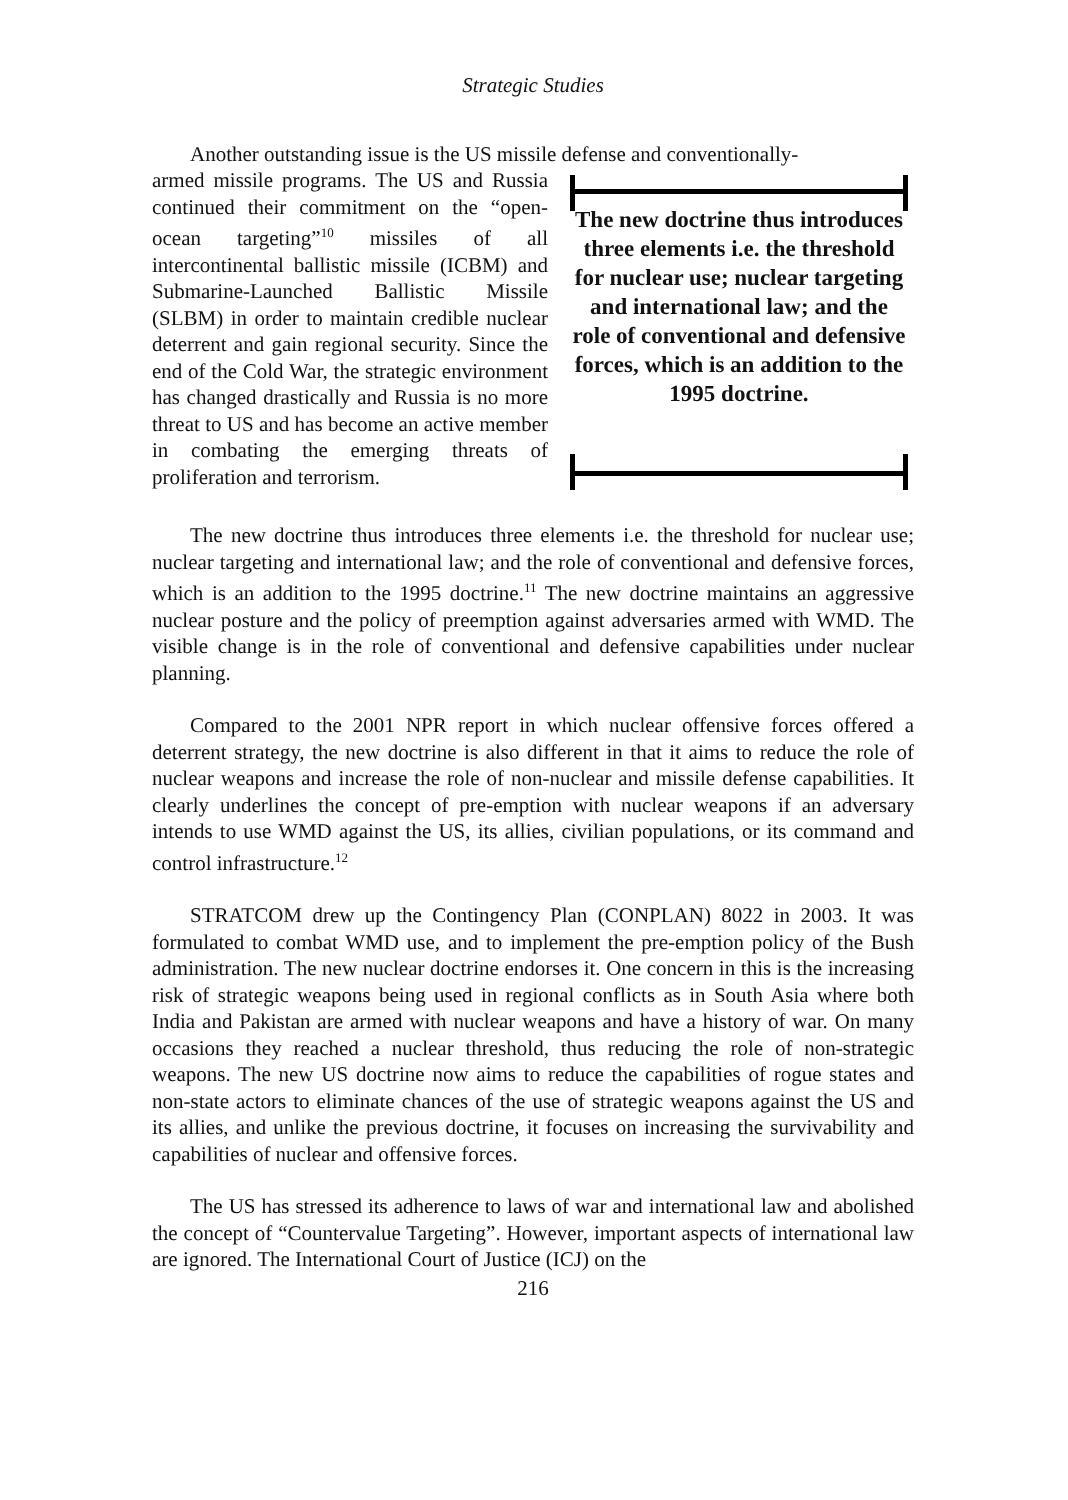Strategic Studies
Another outstanding issue is the US missile defense and conventionally-
armed missile programs. The US and Russia continued their commitment on the “open-ocean targeting”<sup>10</sup> missiles of all intercontinental ballistic missile (ICBM) and Submarine-Launched Ballistic Missile (SLBM) in order to maintain credible nuclear deterrent and gain regional security. Since the end of the Cold War, the strategic environment has changed drastically and Russia is no more threat to US and has become an active member in combating the emerging threats of proliferation and terrorism.
The new doctrine thus introduces three elements i.e. the threshold for nuclear use; nuclear targeting and international law; and the role of conventional and defensive forces, which is an addition to the 1995 doctrine.
The new doctrine thus introduces three elements i.e. the threshold for nuclear use; nuclear targeting and international law; and the role of conventional and defensive forces, which is an addition to the 1995 doctrine.<sup>11</sup> The new doctrine maintains an aggressive nuclear posture and the policy of preemption against adversaries armed with WMD. The visible change is in the role of conventional and defensive capabilities under nuclear planning.
Compared to the 2001 NPR report in which nuclear offensive forces offered a deterrent strategy, the new doctrine is also different in that it aims to reduce the role of nuclear weapons and increase the role of non-nuclear and missile defense capabilities. It clearly underlines the concept of pre-emption with nuclear weapons if an adversary intends to use WMD against the US, its allies, civilian populations, or its command and control infrastructure.<sup>12</sup>
STRATCOM drew up the Contingency Plan (CONPLAN) 8022 in 2003. It was formulated to combat WMD use, and to implement the pre-emption policy of the Bush administration. The new nuclear doctrine endorses it. One concern in this is the increasing risk of strategic weapons being used in regional conflicts as in South Asia where both India and Pakistan are armed with nuclear weapons and have a history of war. On many occasions they reached a nuclear threshold, thus reducing the role of non-strategic weapons. The new US doctrine now aims to reduce the capabilities of rogue states and non-state actors to eliminate chances of the use of strategic weapons against the US and its allies, and unlike the previous doctrine, it focuses on increasing the survivability and capabilities of nuclear and offensive forces.
The US has stressed its adherence to laws of war and international law and abolished the concept of “Countervalue Targeting”. However, important aspects of international law are ignored. The International Court of Justice (ICJ) on the
216